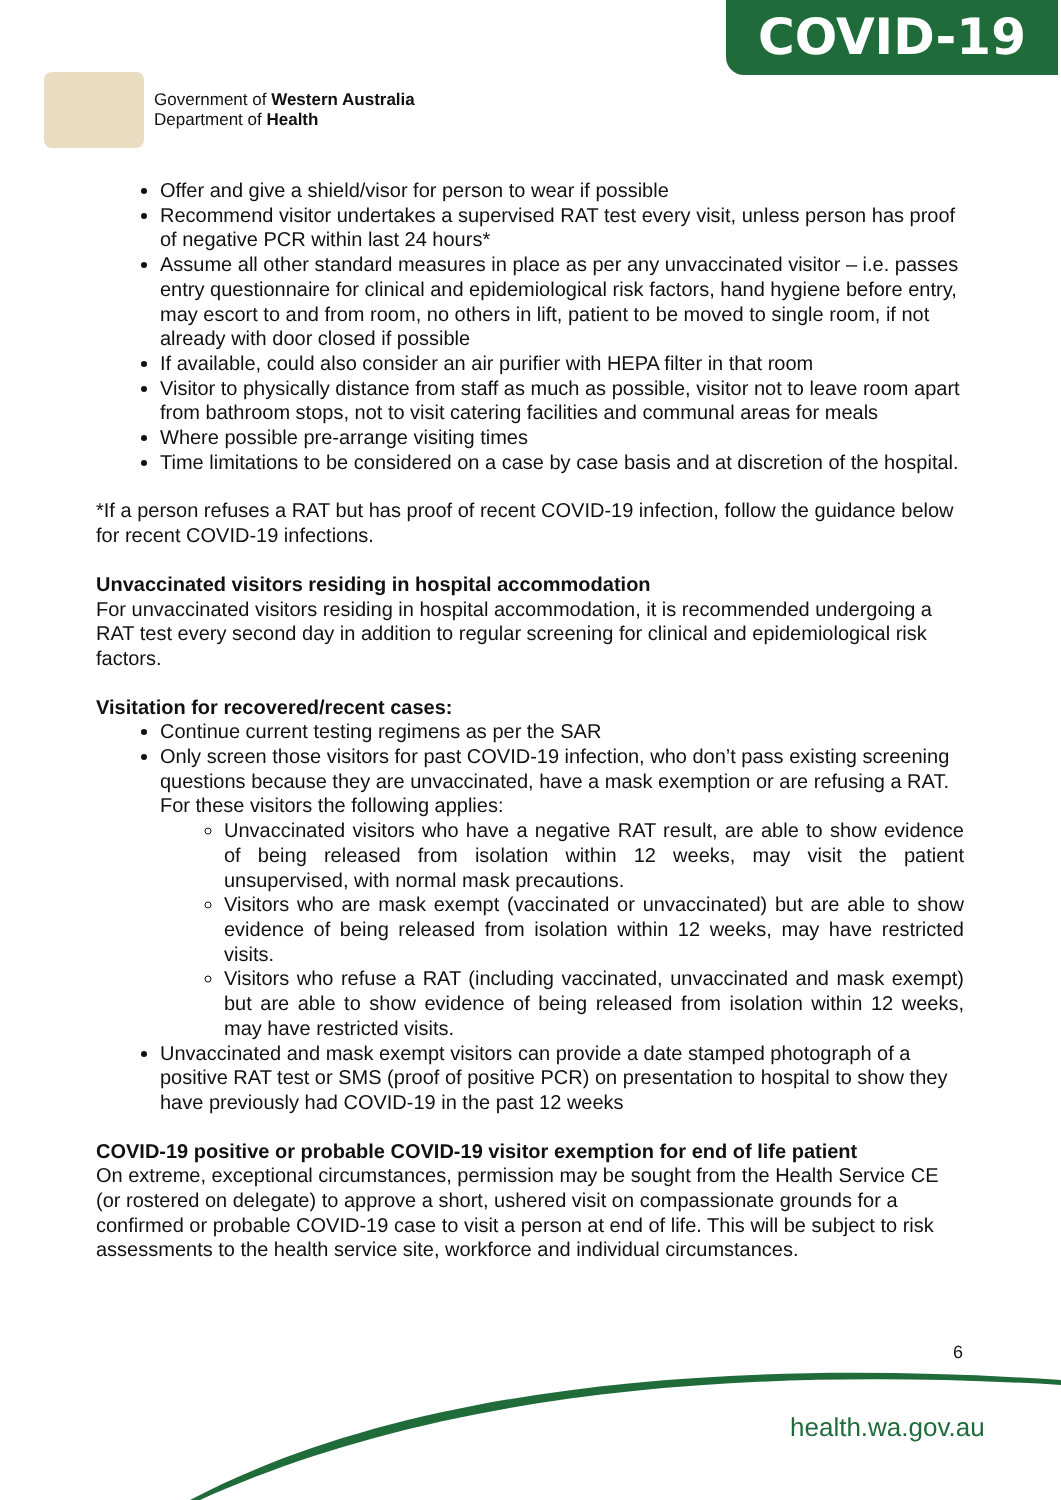COVID-19
Government of Western Australia
Department of Health
Offer and give a shield/visor for person to wear if possible
Recommend visitor undertakes a supervised RAT test every visit, unless person has proof of negative PCR within last 24 hours*
Assume all other standard measures in place as per any unvaccinated visitor – i.e. passes entry questionnaire for clinical and epidemiological risk factors, hand hygiene before entry, may escort to and from room, no others in lift, patient to be moved to single room, if not already with door closed if possible
If available, could also consider an air purifier with HEPA filter in that room
Visitor to physically distance from staff as much as possible, visitor not to leave room apart from bathroom stops, not to visit catering facilities and communal areas for meals
Where possible pre-arrange visiting times
Time limitations to be considered on a case by case basis and at discretion of the hospital.
*If a person refuses a RAT but has proof of recent COVID-19 infection, follow the guidance below for recent COVID-19 infections.
Unvaccinated visitors residing in hospital accommodation
For unvaccinated visitors residing in hospital accommodation, it is recommended undergoing a RAT test every second day in addition to regular screening for clinical and epidemiological risk factors.
Visitation for recovered/recent cases:
Continue current testing regimens as per the SAR
Only screen those visitors for past COVID-19 infection, who don’t pass existing screening questions because they are unvaccinated, have a mask exemption or are refusing a RAT. For these visitors the following applies:
Unvaccinated visitors who have a negative RAT result, are able to show evidence of being released from isolation within 12 weeks, may visit the patient unsupervised, with normal mask precautions.
Visitors who are mask exempt (vaccinated or unvaccinated) but are able to show evidence of being released from isolation within 12 weeks, may have restricted visits.
Visitors who refuse a RAT (including vaccinated, unvaccinated and mask exempt) but are able to show evidence of being released from isolation within 12 weeks, may have restricted visits.
Unvaccinated and mask exempt visitors can provide a date stamped photograph of a positive RAT test or SMS (proof of positive PCR) on presentation to hospital to show they have previously had COVID-19 in the past 12 weeks
COVID-19 positive or probable COVID-19 visitor exemption for end of life patient
On extreme, exceptional circumstances, permission may be sought from the Health Service CE (or rostered on delegate) to approve a short, ushered visit on compassionate grounds for a confirmed or probable COVID-19 case to visit a person at end of life. This will be subject to risk assessments to the health service site, workforce and individual circumstances.
6
health.wa.gov.au